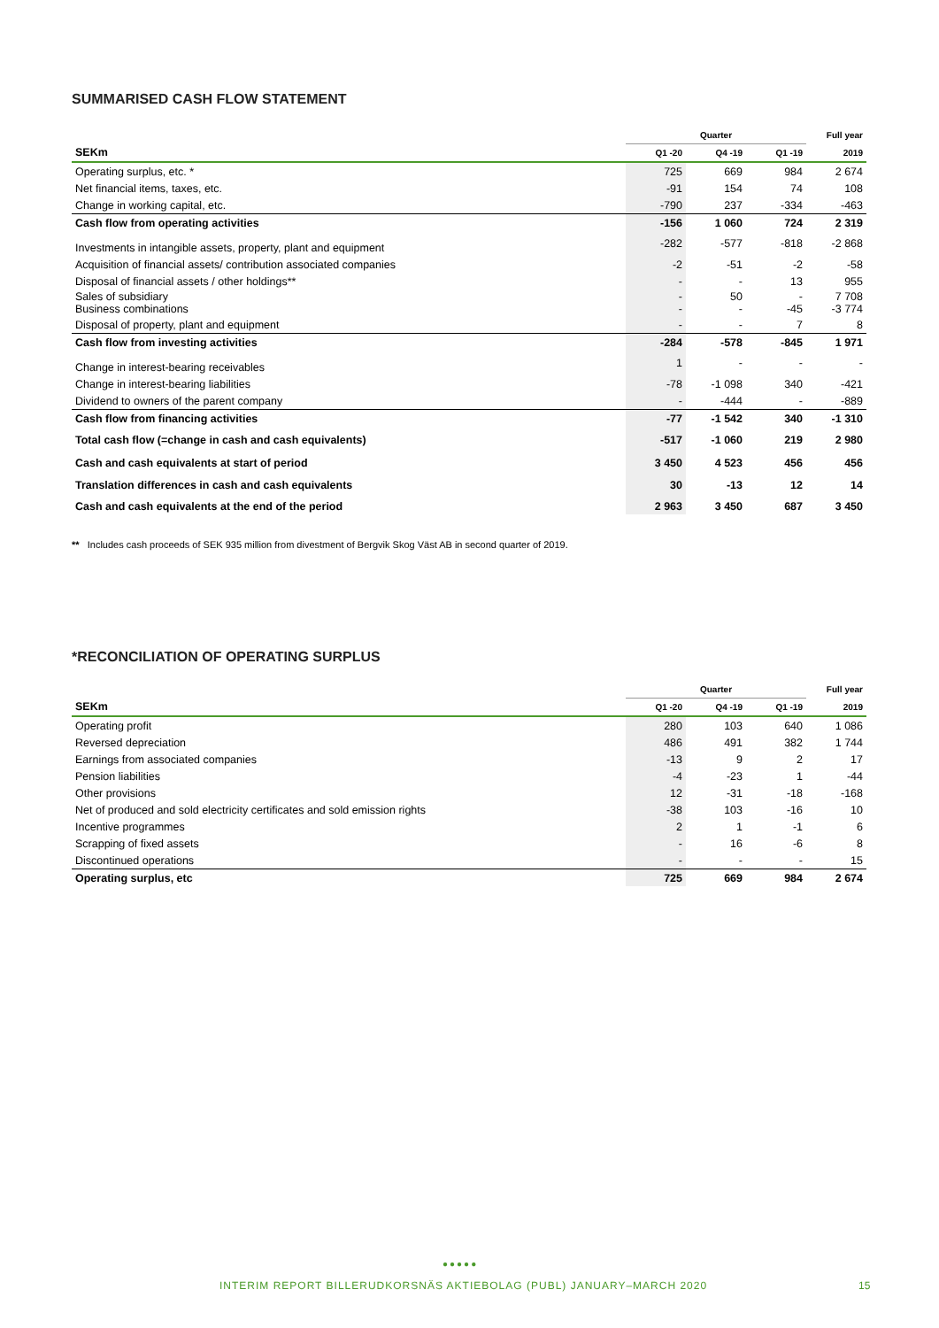SUMMARISED CASH FLOW STATEMENT
| | Quarter | | | Full year |
| --- | --- | --- | --- | --- |
| SEKm | Q1 -20 | Q4 -19 | Q1 -19 | 2019 |
| Operating surplus, etc. * | 725 | 669 | 984 | 2 674 |
| Net financial items, taxes, etc. | -91 | 154 | 74 | 108 |
| Change in working capital, etc. | -790 | 237 | -334 | -463 |
| Cash flow from operating activities | -156 | 1 060 | 724 | 2 319 |
| Investments in intangible assets, property, plant and equipment | -282 | -577 | -818 | -2 868 |
| Acquisition of financial assets/ contribution associated companies | -2 | -51 | -2 | -58 |
| Disposal of financial assets / other holdings** | - | - | 13 | 955 |
| Sales of subsidiary Business combinations | - - | 50 - | - -45 | 7 708 -3 774 |
| Disposal of property, plant and equipment | - | - | 7 | 8 |
| Cash flow from investing activities | -284 | -578 | -845 | 1 971 |
| Change in interest-bearing receivables | 1 | - | - | - |
| Change in interest-bearing liabilities | -78 | -1 098 | 340 | -421 |
| Dividend to owners of the parent company | - | -444 | - | -889 |
| Cash flow from financing activities | -77 | -1 542 | 340 | -1 310 |
| Total cash flow (=change in cash and cash equivalents) | -517 | -1 060 | 219 | 2 980 |
| Cash and cash equivalents at start of period | 3 450 | 4 523 | 456 | 456 |
| Translation differences in cash and cash equivalents | 30 | -13 | 12 | 14 |
| Cash and cash equivalents at the end of the period | 2 963 | 3 450 | 687 | 3 450 |
** Includes cash proceeds of SEK 935 million from divestment of Bergvik Skog Väst AB in second quarter of 2019.
*RECONCILIATION OF OPERATING SURPLUS
| | Quarter | | | Full year |
| --- | --- | --- | --- | --- |
| SEKm | Q1 -20 | Q4 -19 | Q1 -19 | 2019 |
| Operating profit | 280 | 103 | 640 | 1 086 |
| Reversed depreciation | 486 | 491 | 382 | 1 744 |
| Earnings from associated companies | -13 | 9 | 2 | 17 |
| Pension liabilities | -4 | -23 | 1 | -44 |
| Other provisions | 12 | -31 | -18 | -168 |
| Net of produced and sold electricity certificates and sold emission rights | -38 | 103 | -16 | 10 |
| Incentive programmes | 2 | 1 | -1 | 6 |
| Scrapping of fixed assets | - | 16 | -6 | 8 |
| Discontinued operations | - | - | - | 15 |
| Operating surplus, etc | 725 | 669 | 984 | 2 674 |
●●●●●
INTERIM REPORT BILLERUDKORSNÄS AKTIEBOLAG (PUBL) JANUARY–MARCH 2020
15